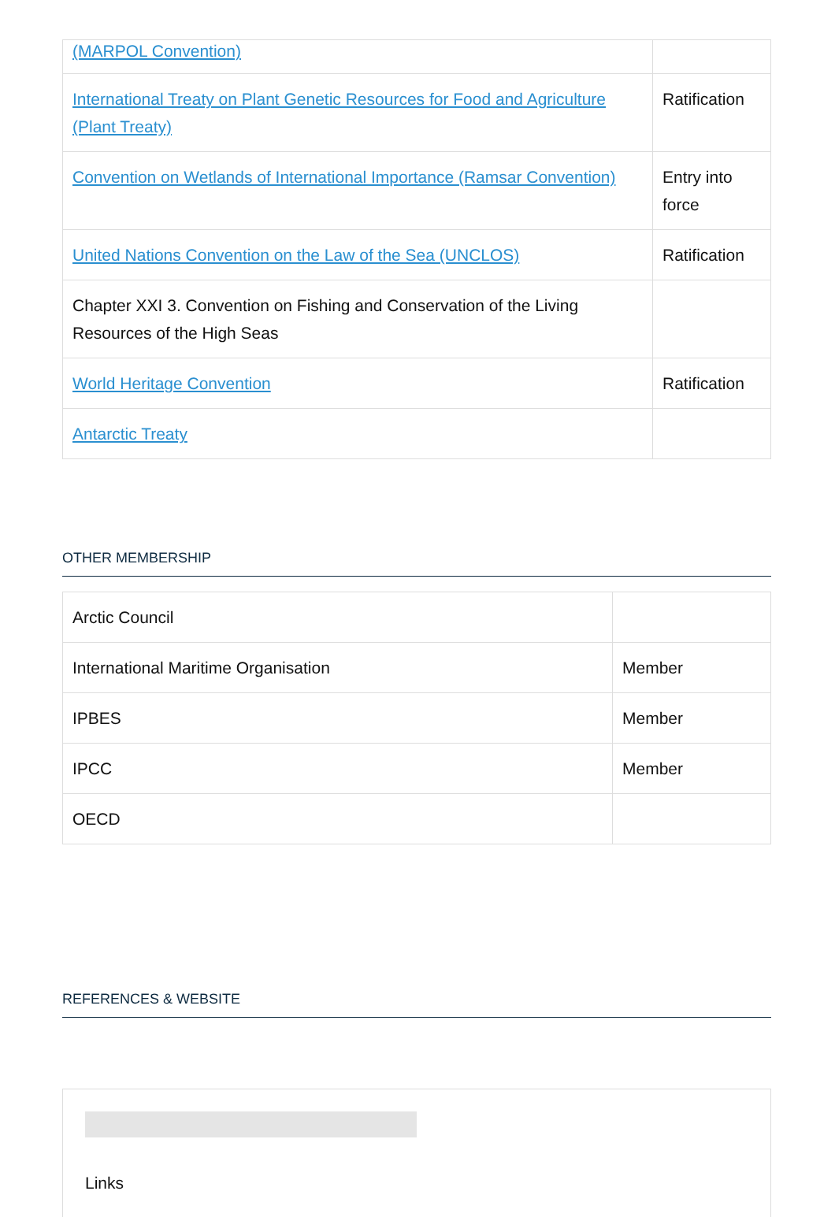| (MARPOL Convention) | |
| International Treaty on Plant Genetic Resources for Food and Agriculture (Plant Treaty) | Ratification |
| Convention on Wetlands of International Importance (Ramsar Convention) | Entry into force |
| United Nations Convention on the Law of the Sea (UNCLOS) | Ratification |
| Chapter XXI 3. Convention on Fishing and Conservation of the Living Resources of the High Seas | |
| World Heritage Convention | Ratification |
| Antarctic Treaty | |
OTHER MEMBERSHIP
| Arctic Council | |
| International Maritime Organisation | Member |
| IPBES | Member |
| IPCC | Member |
| OECD | |
REFERENCES & WEBSITE
Links